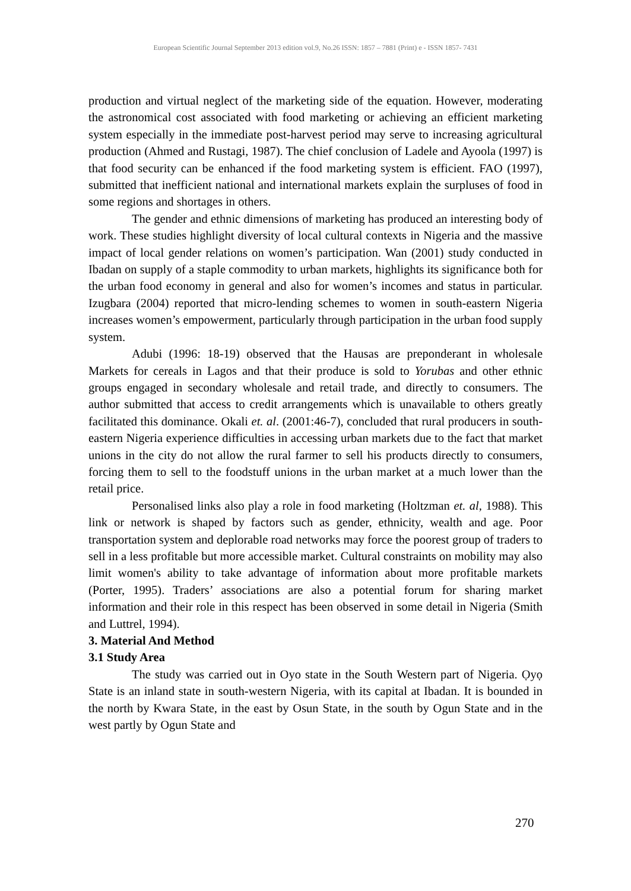European Scientific Journal September 2013 edition vol.9, No.26 ISSN: 1857 – 7881 (Print) e - ISSN 1857- 7431
production and virtual neglect of the marketing side of the equation. However, moderating the astronomical cost associated with food marketing or achieving an efficient marketing system especially in the immediate post-harvest period may serve to increasing agricultural production (Ahmed and Rustagi, 1987). The chief conclusion of Ladele and Ayoola (1997) is that food security can be enhanced if the food marketing system is efficient. FAO (1997), submitted that inefficient national and international markets explain the surpluses of food in some regions and shortages in others.
The gender and ethnic dimensions of marketing has produced an interesting body of work. These studies highlight diversity of local cultural contexts in Nigeria and the massive impact of local gender relations on women’s participation. Wan (2001) study conducted in Ibadan on supply of a staple commodity to urban markets, highlights its significance both for the urban food economy in general and also for women’s incomes and status in particular. Izugbara (2004) reported that micro-lending schemes to women in south-eastern Nigeria increases women’s empowerment, particularly through participation in the urban food supply system.
Adubi (1996: 18-19) observed that the Hausas are preponderant in wholesale Markets for cereals in Lagos and that their produce is sold to Yorubas and other ethnic groups engaged in secondary wholesale and retail trade, and directly to consumers. The author submitted that access to credit arrangements which is unavailable to others greatly facilitated this dominance. Okali et. al. (2001:46-7), concluded that rural producers in south-eastern Nigeria experience difficulties in accessing urban markets due to the fact that market unions in the city do not allow the rural farmer to sell his products directly to consumers, forcing them to sell to the foodstuff unions in the urban market at a much lower than the retail price.
Personalised links also play a role in food marketing (Holtzman et. al, 1988). This link or network is shaped by factors such as gender, ethnicity, wealth and age. Poor transportation system and deplorable road networks may force the poorest group of traders to sell in a less profitable but more accessible market. Cultural constraints on mobility may also limit women's ability to take advantage of information about more profitable markets (Porter, 1995). Traders’ associations are also a potential forum for sharing market information and their role in this respect has been observed in some detail in Nigeria (Smith and Luttrel, 1994).
3. Material And Method
3.1 Study Area
The study was carried out in Oyo state in the South Western part of Nigeria. Ọyọ State is an inland state in south-western Nigeria, with its capital at Ibadan. It is bounded in the north by Kwara State, in the east by Osun State, in the south by Ogun State and in the west partly by Ogun State and
270